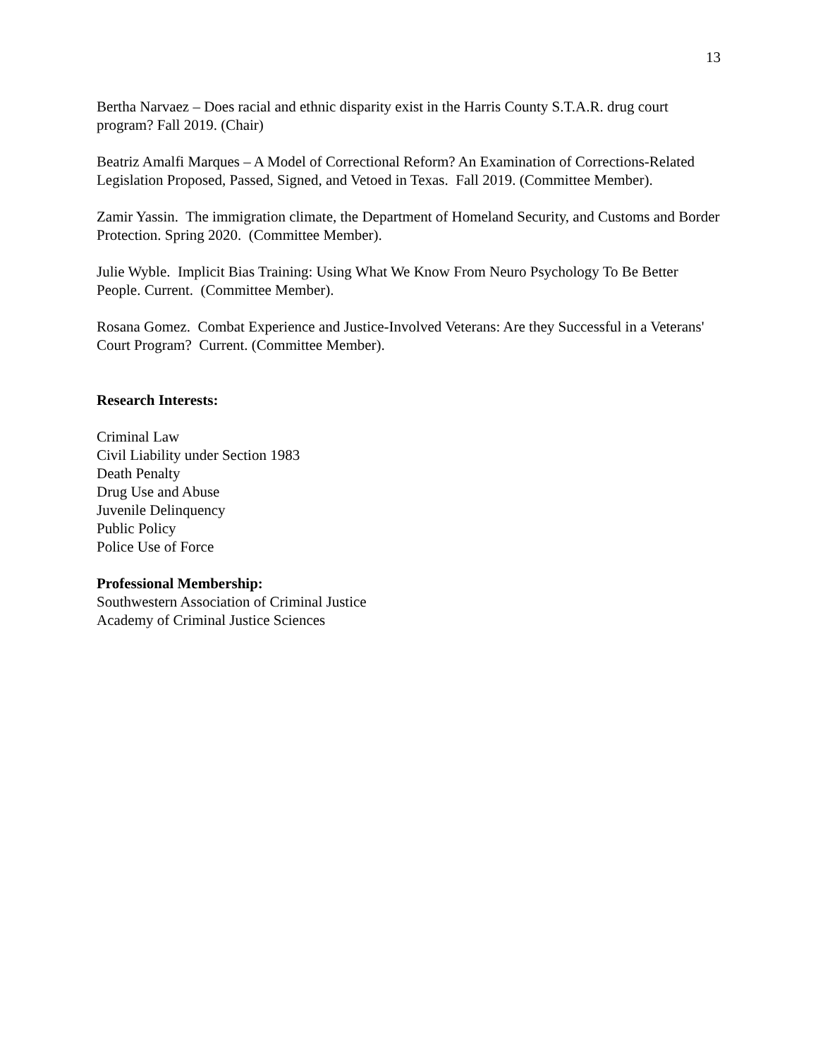13
Bertha Narvaez – Does racial and ethnic disparity exist in the Harris County S.T.A.R. drug court program? Fall 2019. (Chair)
Beatriz Amalfi Marques – A Model of Correctional Reform? An Examination of Corrections-Related Legislation Proposed, Passed, Signed, and Vetoed in Texas. Fall 2019. (Committee Member).
Zamir Yassin. The immigration climate, the Department of Homeland Security, and Customs and Border Protection. Spring 2020. (Committee Member).
Julie Wyble. Implicit Bias Training: Using What We Know From Neuro Psychology To Be Better People. Current. (Committee Member).
Rosana Gomez. Combat Experience and Justice-Involved Veterans: Are they Successful in a Veterans' Court Program? Current. (Committee Member).
Research Interests:
Criminal Law
Civil Liability under Section 1983
Death Penalty
Drug Use and Abuse
Juvenile Delinquency
Public Policy
Police Use of Force
Professional Membership:
Southwestern Association of Criminal Justice
Academy of Criminal Justice Sciences